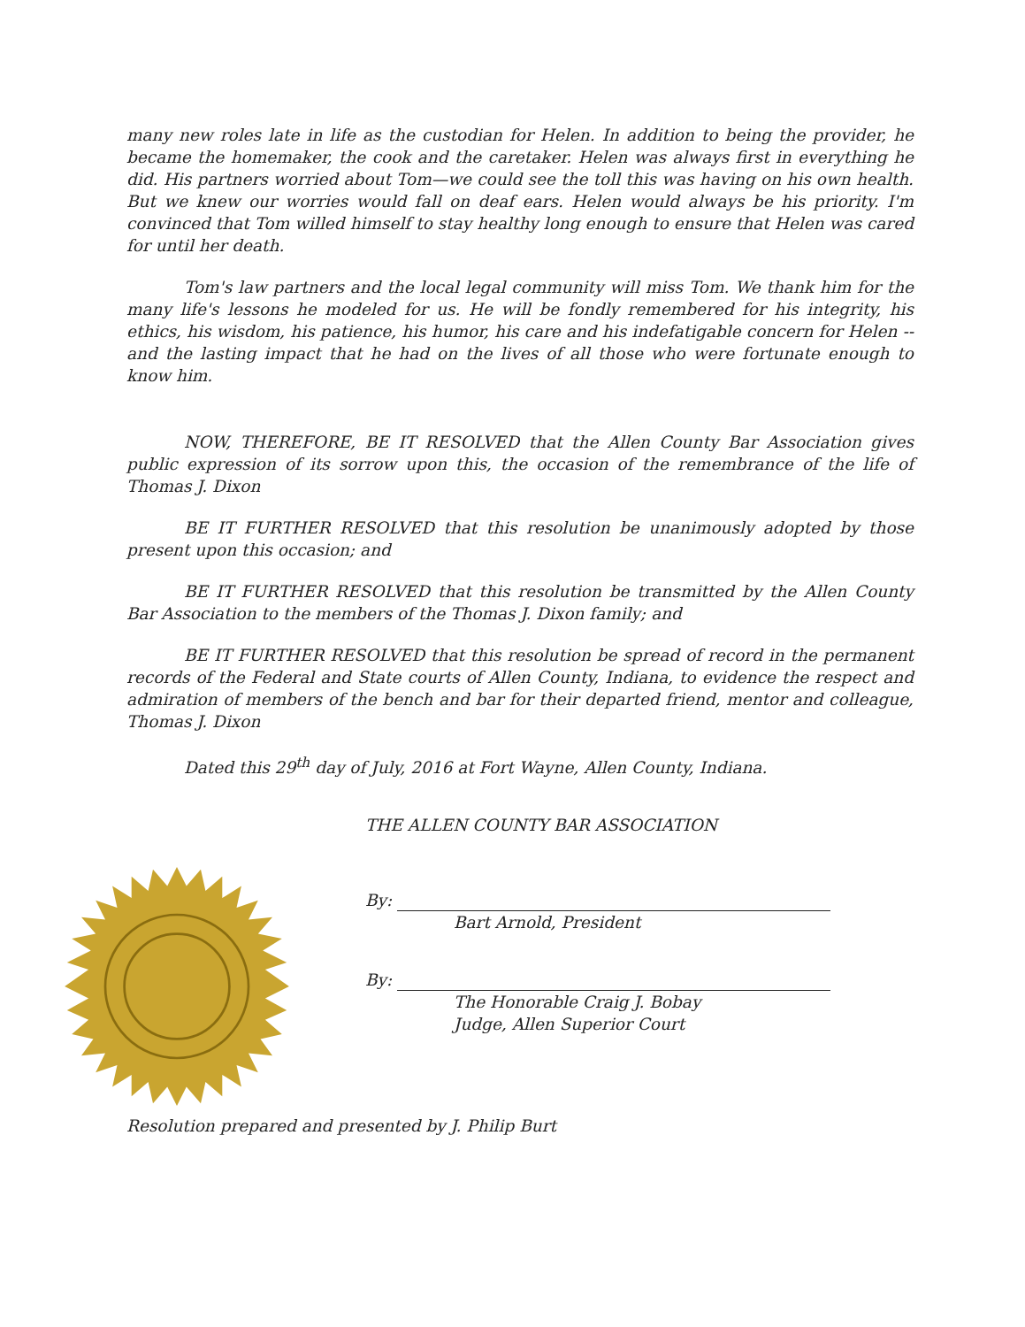many new roles late in life as the custodian for Helen. In addition to being the provider, he became the homemaker, the cook and the caretaker. Helen was always first in everything he did. His partners worried about Tom—we could see the toll this was having on his own health. But we knew our worries would fall on deaf ears. Helen would always be his priority. I'm convinced that Tom willed himself to stay healthy long enough to ensure that Helen was cared for until her death.
Tom's law partners and the local legal community will miss Tom. We thank him for the many life's lessons he modeled for us. He will be fondly remembered for his integrity, his ethics, his wisdom, his patience, his humor, his care and his indefatigable concern for Helen -- and the lasting impact that he had on the lives of all those who were fortunate enough to know him.
NOW, THEREFORE, BE IT RESOLVED that the Allen County Bar Association gives public expression of its sorrow upon this, the occasion of the remembrance of the life of Thomas J. Dixon
BE IT FURTHER RESOLVED that this resolution be unanimously adopted by those present upon this occasion; and
BE IT FURTHER RESOLVED that this resolution be transmitted by the Allen County Bar Association to the members of the Thomas J. Dixon family; and
BE IT FURTHER RESOLVED that this resolution be spread of record in the permanent records of the Federal and State courts of Allen County, Indiana, to evidence the respect and admiration of members of the bench and bar for their departed friend, mentor and colleague, Thomas J. Dixon
Dated this 29<sup>th</sup> day of July, 2016 at Fort Wayne, Allen County, Indiana.
THE ALLEN COUNTY BAR ASSOCIATION
By:
Bart Arnold, President
By:
The Honorable Craig J. Bobay
Judge, Allen Superior Court
Resolution prepared and presented by J. Philip Burt